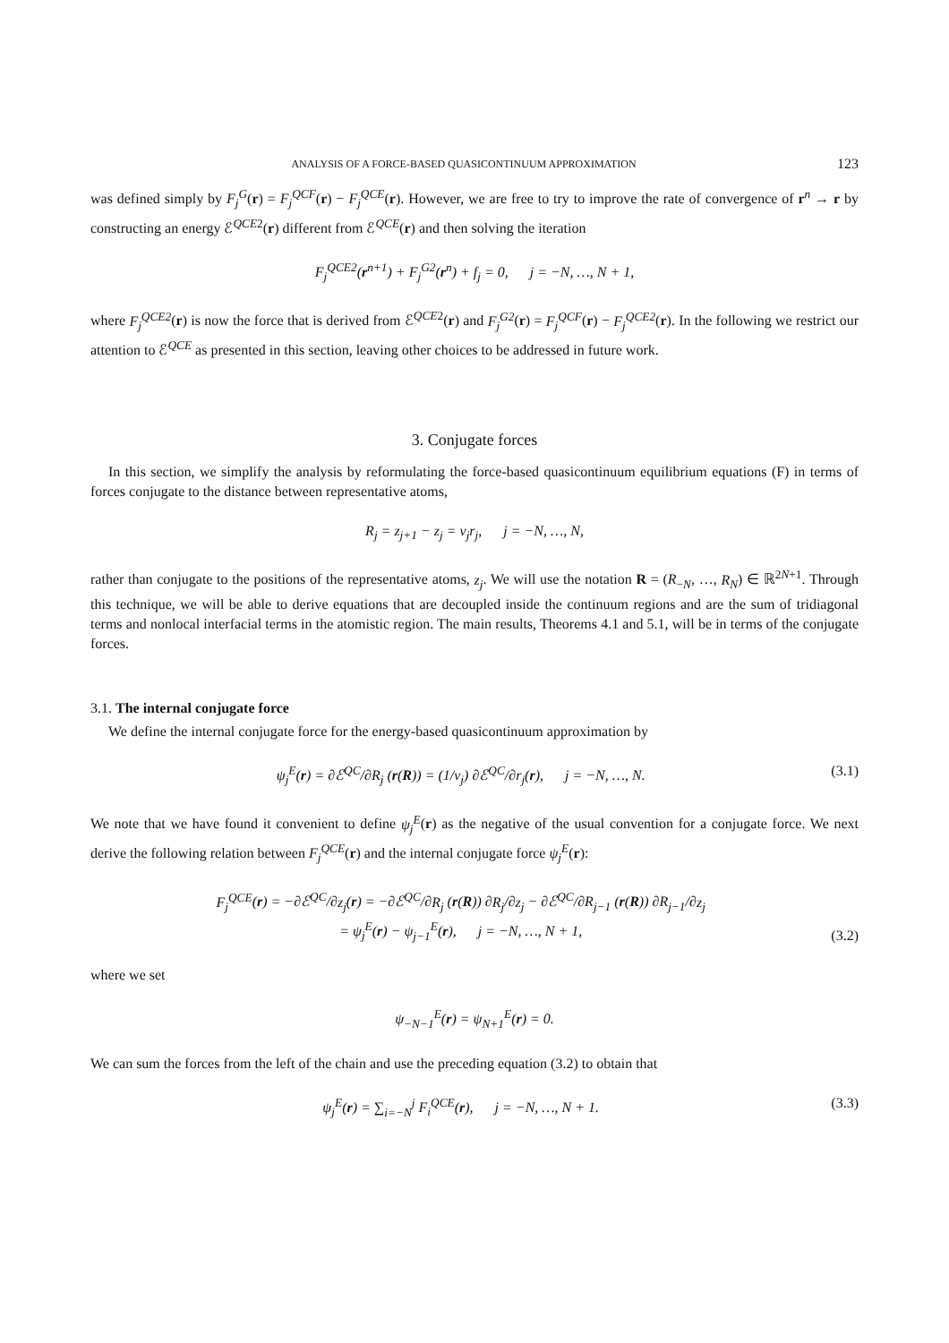ANALYSIS OF A FORCE-BASED QUASICONTINUUM APPROXIMATION 123
was defined simply by F<sub>j</sub><sup>G</sup>(r) = F<sub>j</sub><sup>QCF</sup>(r) − F<sub>j</sub><sup>QCE</sup>(r). However, we are free to try to improve the rate of convergence of r<sup>n</sup> → r by constructing an energy ℰ<sup>QCE2</sup>(r) different from ℰ<sup>QCE</sup>(r) and then solving the iteration
F<sub>j</sub><sup>QCE2</sup>(r<sup>n+1</sup>) + F<sub>j</sub><sup>G2</sup>(r<sup>n</sup>) + f<sub>j</sub> = 0, j = −N, …, N + 1,
where F<sub>j</sub><sup>QCE2</sup>(r) is now the force that is derived from ℰ<sup>QCE2</sup>(r) and F<sub>j</sub><sup>G2</sup>(r) = F<sub>j</sub><sup>QCF</sup>(r) − F<sub>j</sub><sup>QCE2</sup>(r). In the following we restrict our attention to ℰ<sup>QCE</sup> as presented in this section, leaving other choices to be addressed in future work.
3. Conjugate forces
In this section, we simplify the analysis by reformulating the force-based quasicontinuum equilibrium equations (F) in terms of forces conjugate to the distance between representative atoms,
R<sub>j</sub> = z<sub>j+1</sub> − z<sub>j</sub> = ν<sub>j</sub>r<sub>j</sub>, j = −N, …, N,
rather than conjugate to the positions of the representative atoms, z<sub>j</sub>. We will use the notation R = (R<sub>−N</sub>, …, R<sub>N</sub>) ∈ ℝ<sup>2N+1</sup>. Through this technique, we will be able to derive equations that are decoupled inside the continuum regions and are the sum of tridiagonal terms and nonlocal interfacial terms in the atomistic region. The main results, Theorems 4.1 and 5.1, will be in terms of the conjugate forces.
3.1. The internal conjugate force
We define the internal conjugate force for the energy-based quasicontinuum approximation by
ψ<sub>j</sub><sup>E</sup>(r) = ∂ℰ<sup>QC</sup>/∂R<sub>j</sub> (r(R)) = (1/ν<sub>j</sub>) ∂ℰ<sup>QC</sup>/∂r<sub>j</sub>(r), j = −N, …, N. (3.1)
We note that we have found it convenient to define ψ<sub>j</sub><sup>E</sup>(r) as the negative of the usual convention for a conjugate force. We next derive the following relation between F<sub>j</sub><sup>QCE</sup>(r) and the internal conjugate force ψ<sub>j</sub><sup>E</sup>(r):
F<sub>j</sub><sup>QCE</sup>(r) = −∂ℰ<sup>QC</sup>/∂z<sub>j</sub>(r) = −∂ℰ<sup>QC</sup>/∂R<sub>j</sub> (r(R)) ∂R<sub>j</sub>/∂z<sub>j</sub> − ∂ℰ<sup>QC</sup>/∂R<sub>j−1</sub> (r(R)) ∂R<sub>j−1</sub>/∂z<sub>j</sub>
= ψ<sub>j</sub><sup>E</sup>(r) − ψ<sub>j−1</sub><sup>E</sup>(r), j = −N, …, N + 1, (3.2)
where we set
ψ<sub>−N−1</sub><sup>E</sup>(r) = ψ<sub>N+1</sub><sup>E</sup>(r) = 0.
We can sum the forces from the left of the chain and use the preceding equation (3.2) to obtain that
ψ<sub>j</sub><sup>E</sup>(r) = ∑<sub>i=−N</sub><sup>j</sup> F<sub>i</sub><sup>QCE</sup>(r), j = −N, …, N + 1. (3.3)